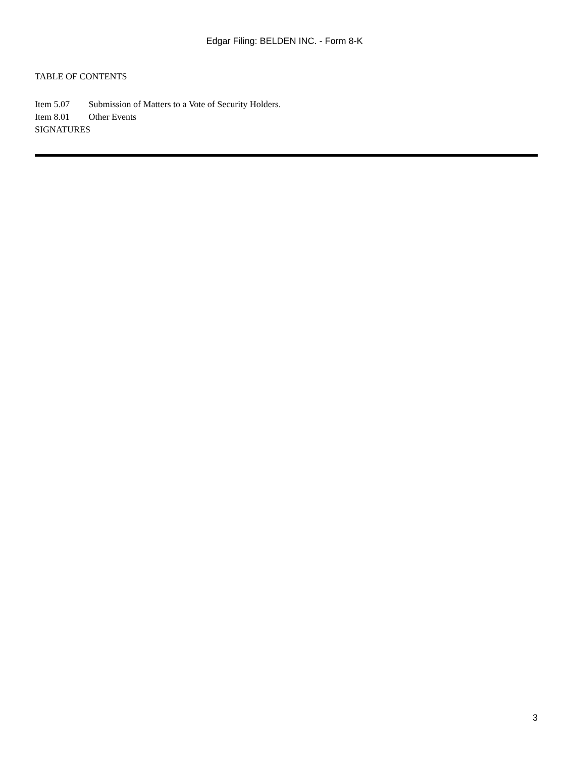Edgar Filing: BELDEN INC. - Form 8-K
TABLE OF CONTENTS
Item 5.07 Submission of Matters to a Vote of Security Holders.
Item 8.01 Other Events
SIGNATURES
3